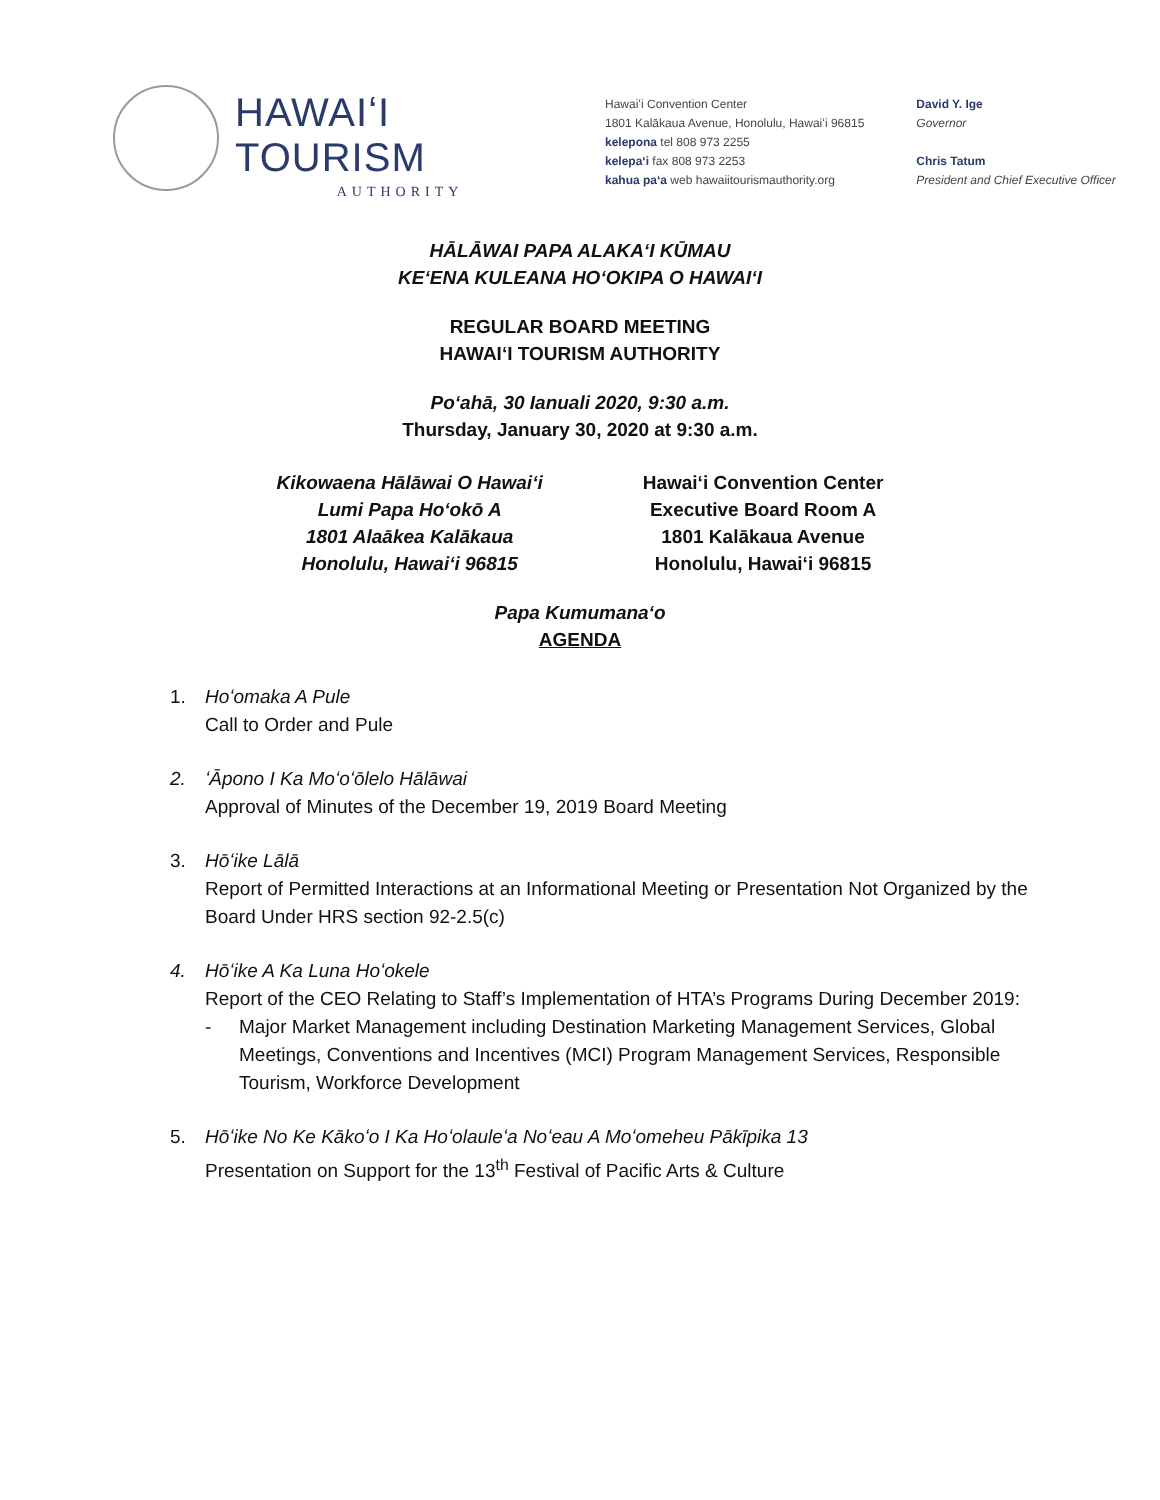HAWAIʻI TOURISM
AUTHORITY
Hawaiʻi Convention Center
1801 Kalākaua Avenue, Honolulu, Hawaiʻi 96815
kelepona tel 808 973 2255
kelepaʻi fax 808 973 2253
kahua paʻa web hawaiitourismauthority.org
David Y. Ige
Governor
Chris Tatum
President and Chief Executive Officer
HĀLĀWAI PAPA ALAKAʻI KŪMAU
KEʻENA KULEANA HOʻOKIPA O HAWAIʻI
REGULAR BOARD MEETING
HAWAIʻI TOURISM AUTHORITY
Poʻahā, 30 Ianuali 2020, 9:30 a.m.
Thursday, January 30, 2020 at 9:30 a.m.
Kikowaena Hālāwai O Hawaiʻi
Lumi Papa Hoʻokō A
1801 Alaākea Kalākaua
Honolulu, Hawaiʻi 96815
Hawaiʻi Convention Center
Executive Board Room A
1801 Kalākaua Avenue
Honolulu, Hawaiʻi 96815
Papa Kumumanaʻo
AGENDA
1. Hoʻomaka A Pule
Call to Order and Pule
2. ʻĀpono I Ka Moʻoʻōlelo Hālāwai
Approval of Minutes of the December 19, 2019 Board Meeting
3. Hōʻike Lālā
Report of Permitted Interactions at an Informational Meeting or Presentation Not Organized by the Board Under HRS section 92-2.5(c)
4. Hōʻike A Ka Luna Hoʻokele
Report of the CEO Relating to Staff’s Implementation of HTA’s Programs During December 2019:
- Major Market Management including Destination Marketing Management Services, Global Meetings, Conventions and Incentives (MCI) Program Management Services, Responsible Tourism, Workforce Development
5. Hōʻike No Ke Kākoʻo I Ka Hoʻolauleʻa Noʻeau A Moʻomeheu Pākīpika 13
Presentation on Support for the 13<sup>th</sup> Festival of Pacific Arts & Culture